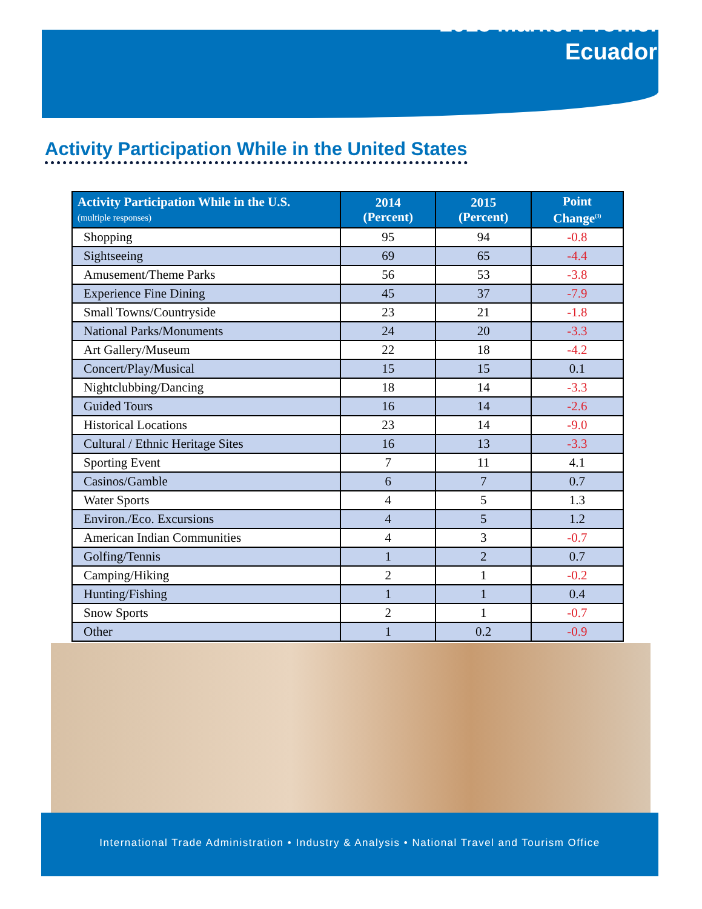2015 Market Profile:
Ecuador
Activity Participation While in the United States
| Activity Participation While in the U.S. (multiple responses) | 2014 (Percent) | 2015 (Percent) | Point Change<sup>(3)</sup> |
| --- | --- | --- | --- |
| Shopping | 95 | 94 | -0.8 |
| Sightseeing | 69 | 65 | -4.4 |
| Amusement/Theme Parks | 56 | 53 | -3.8 |
| Experience Fine Dining | 45 | 37 | -7.9 |
| Small Towns/Countryside | 23 | 21 | -1.8 |
| National Parks/Monuments | 24 | 20 | -3.3 |
| Art Gallery/Museum | 22 | 18 | -4.2 |
| Concert/Play/Musical | 15 | 15 | 0.1 |
| Nightclubbing/Dancing | 18 | 14 | -3.3 |
| Guided Tours | 16 | 14 | -2.6 |
| Historical Locations | 23 | 14 | -9.0 |
| Cultural / Ethnic Heritage Sites | 16 | 13 | -3.3 |
| Sporting Event | 7 | 11 | 4.1 |
| Casinos/Gamble | 6 | 7 | 0.7 |
| Water Sports | 4 | 5 | 1.3 |
| Environ./Eco. Excursions | 4 | 5 | 1.2 |
| American Indian Communities | 4 | 3 | -0.7 |
| Golfing/Tennis | 1 | 2 | 0.7 |
| Camping/Hiking | 2 | 1 | -0.2 |
| Hunting/Fishing | 1 | 1 | 0.4 |
| Snow Sports | 2 | 1 | -0.7 |
| Other | 1 | 0.2 | -0.9 |
International Trade Administration • Industry & Analysis • National Travel and Tourism Office